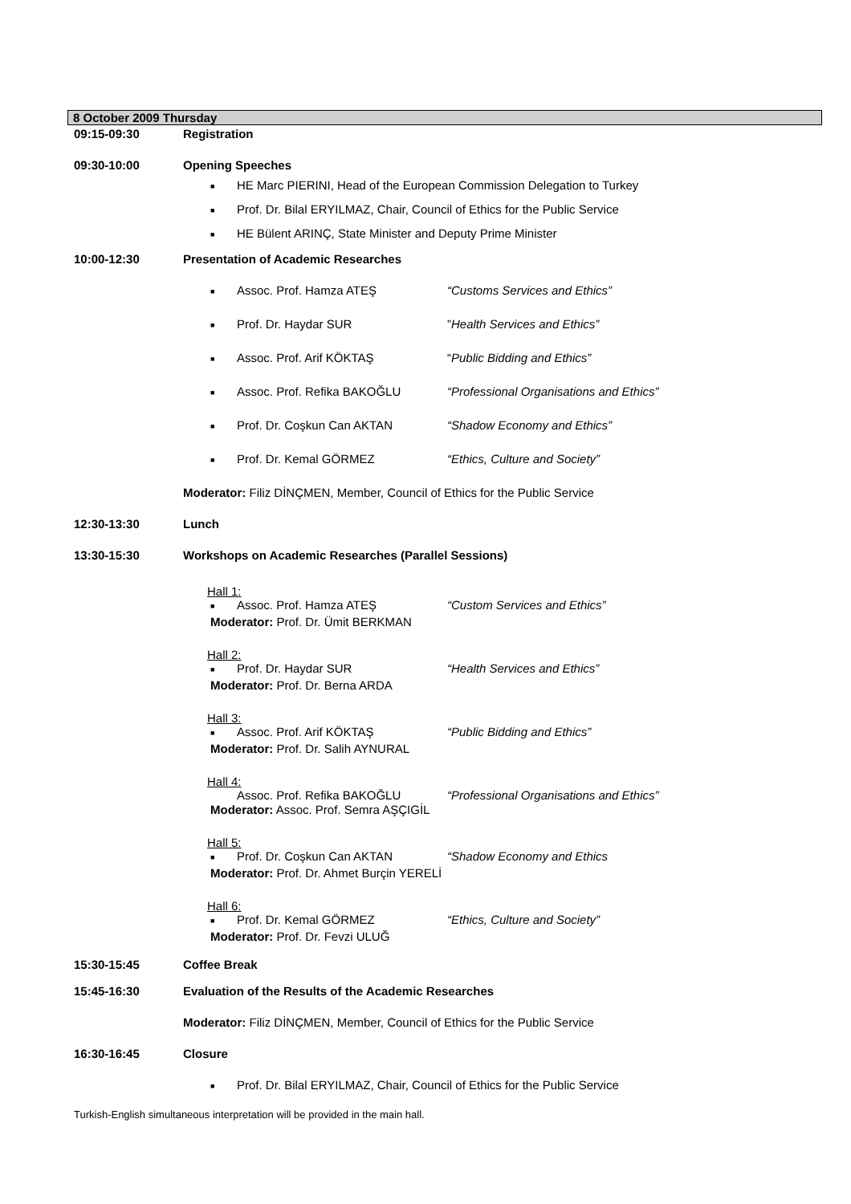8 October 2009 Thursday
09:15-09:30 Registration
09:30-10:00 Opening Speeches
■ HE Marc PIERINI, Head of the European Commission Delegation to Turkey
■ Prof. Dr. Bilal ERYILMAZ, Chair, Council of Ethics for the Public Service
■ HE Bülent ARINÇ, State Minister and Deputy Prime Minister
10:00-12:30 Presentation of Academic Researches
■ Assoc. Prof. Hamza ATEŞ “Customs Services and Ethics”
■ Prof. Dr. Haydar SUR”Health Services and Ethics”
■ Assoc. Prof. Arif KÖKTAŞ “Public Bidding and Ethics”
■ Assoc. Prof. Refika BAKOĞLU “Professional Organisations and Ethics”
■ Prof. Dr. Coşkun Can AKTAN “Shadow Economy and Ethics”
■ Prof. Dr. Kemal GÖRMEZ “Ethics, Culture and Society”
Moderator: Filiz DİNÇMEN, Member, Council of Ethics for the Public Service
12:30-13:30 Lunch
13:30-15:30 Workshops on Academic Researches (Parallel Sessions)
Hall 1:
■ Assoc. Prof. Hamza ATEŞ “Custom Services and Ethics”
Moderator: Prof. Dr. Ümit BERKMAN
Hall 2:
■ Prof. Dr. Haydar SUR “Health Services and Ethics”
Moderator: Prof. Dr. Berna ARDA
Hall 3:
■ Assoc. Prof. Arif KÖKTAŞ “Public Bidding and Ethics”
Moderator: Prof. Dr. Salih AYNURAL
Hall 4:
Assoc. Prof. Refika BAKOĞLU “Professional Organisations and Ethics”
Moderator: Assoc. Prof. Semra AŞÇIGİL
Hall 5:
■ Prof. Dr. Coşkun Can AKTAN “Shadow Economy and Ethics
Moderator: Prof. Dr. Ahmet Burçin YERELİ
Hall 6:
■ Prof. Dr. Kemal GÖRMEZ “Ethics, Culture and Society”
Moderator: Prof. Dr. Fevzi ULUĞ
15:30-15:45 Coffee Break
15:45-16:30 Evaluation of the Results of the Academic Researches
Moderator: Filiz DİNÇMEN, Member, Council of Ethics for the Public Service
16:30-16:45 Closure
■ Prof. Dr. Bilal ERYILMAZ, Chair, Council of Ethics for the Public Service
Turkish-English simultaneous interpretation will be provided in the main hall.